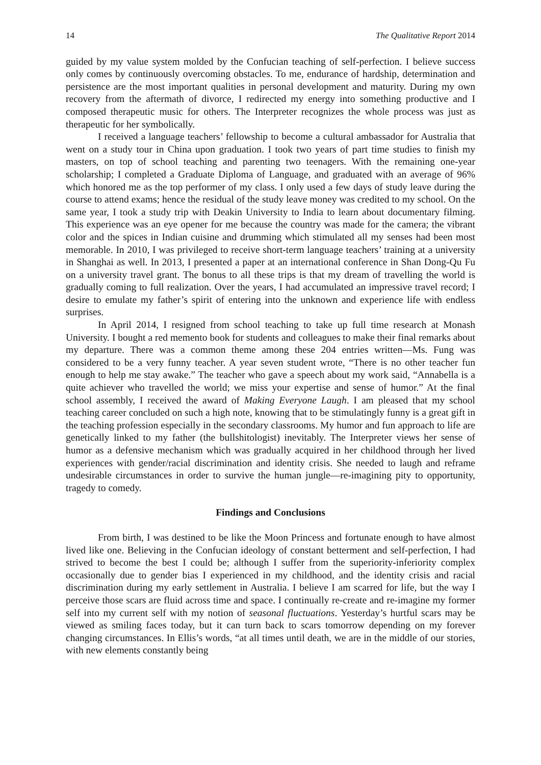14 The Qualitative Report 2014
guided by my value system molded by the Confucian teaching of self-perfection. I believe success only comes by continuously overcoming obstacles. To me, endurance of hardship, determination and persistence are the most important qualities in personal development and maturity. During my own recovery from the aftermath of divorce, I redirected my energy into something productive and I composed therapeutic music for others. The Interpreter recognizes the whole process was just as therapeutic for her symbolically.
I received a language teachers’ fellowship to become a cultural ambassador for Australia that went on a study tour in China upon graduation. I took two years of part time studies to finish my masters, on top of school teaching and parenting two teenagers. With the remaining one-year scholarship; I completed a Graduate Diploma of Language, and graduated with an average of 96% which honored me as the top performer of my class. I only used a few days of study leave during the course to attend exams; hence the residual of the study leave money was credited to my school. On the same year, I took a study trip with Deakin University to India to learn about documentary filming. This experience was an eye opener for me because the country was made for the camera; the vibrant color and the spices in Indian cuisine and drumming which stimulated all my senses had been most memorable. In 2010, I was privileged to receive short-term language teachers’ training at a university in Shanghai as well. In 2013, I presented a paper at an international conference in Shan Dong-Qu Fu on a university travel grant. The bonus to all these trips is that my dream of travelling the world is gradually coming to full realization. Over the years, I had accumulated an impressive travel record; I desire to emulate my father’s spirit of entering into the unknown and experience life with endless surprises.
In April 2014, I resigned from school teaching to take up full time research at Monash University. I bought a red memento book for students and colleagues to make their final remarks about my departure. There was a common theme among these 204 entries written—Ms. Fung was considered to be a very funny teacher. A year seven student wrote, “There is no other teacher fun enough to help me stay awake.” The teacher who gave a speech about my work said, “Annabella is a quite achiever who travelled the world; we miss your expertise and sense of humor.” At the final school assembly, I received the award of Making Everyone Laugh. I am pleased that my school teaching career concluded on such a high note, knowing that to be stimulatingly funny is a great gift in the teaching profession especially in the secondary classrooms. My humor and fun approach to life are genetically linked to my father (the bullshitologist) inevitably. The Interpreter views her sense of humor as a defensive mechanism which was gradually acquired in her childhood through her lived experiences with gender/racial discrimination and identity crisis. She needed to laugh and reframe undesirable circumstances in order to survive the human jungle—re-imagining pity to opportunity, tragedy to comedy.
Findings and Conclusions
From birth, I was destined to be like the Moon Princess and fortunate enough to have almost lived like one. Believing in the Confucian ideology of constant betterment and self-perfection, I had strived to become the best I could be; although I suffer from the superiority-inferiority complex occasionally due to gender bias I experienced in my childhood, and the identity crisis and racial discrimination during my early settlement in Australia. I believe I am scarred for life, but the way I perceive those scars are fluid across time and space. I continually re-create and re-imagine my former self into my current self with my notion of seasonal fluctuations. Yesterday’s hurtful scars may be viewed as smiling faces today, but it can turn back to scars tomorrow depending on my forever changing circumstances. In Ellis’s words, “at all times until death, we are in the middle of our stories, with new elements constantly being